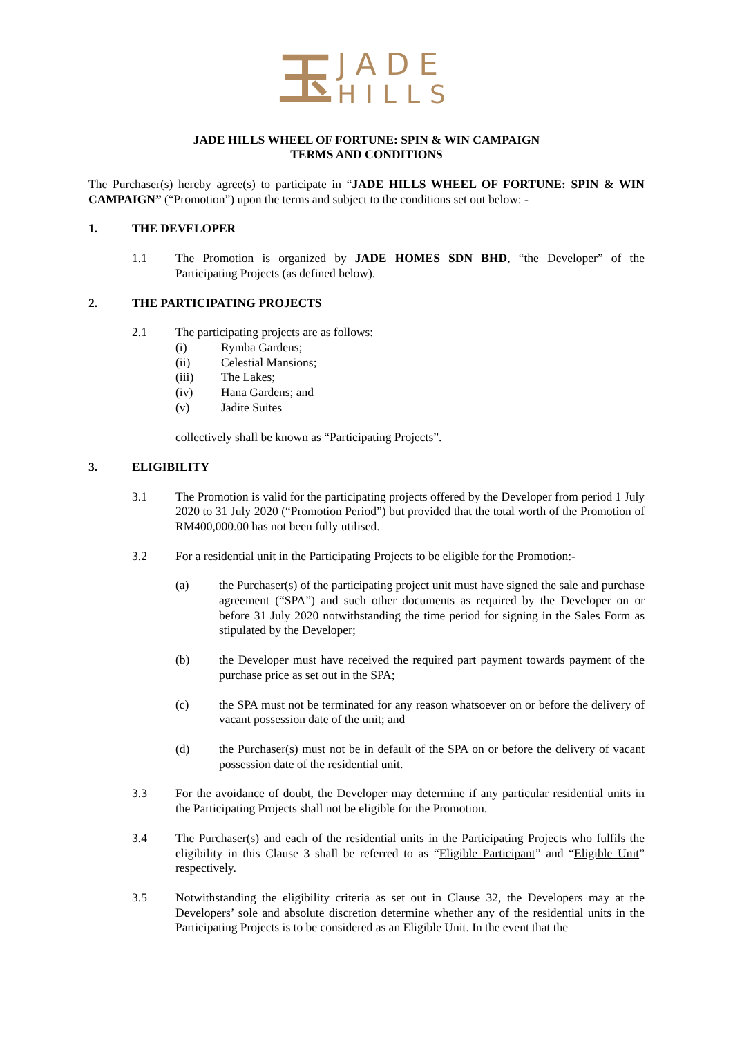玉
JADE
HILLS
JADE HILLS WHEEL OF FORTUNE: SPIN & WIN CAMPAIGN
TERMS AND CONDITIONS
The Purchaser(s) hereby agree(s) to participate in “JADE HILLS WHEEL OF FORTUNE: SPIN & WIN CAMPAIGN” (“Promotion”) upon the terms and subject to the conditions set out below: -
1. THE DEVELOPER
1.1 The Promotion is organized by JADE HOMES SDN BHD, “the Developer” of the Participating Projects (as defined below).
2. THE PARTICIPATING PROJECTS
2.1 The participating projects are as follows:
(i) Rymba Gardens;
(ii) Celestial Mansions;
(iii) The Lakes;
(iv) Hana Gardens; and
(v) Jadite Suites
collectively shall be known as “Participating Projects”.
3. ELIGIBILITY
3.1 The Promotion is valid for the participating projects offered by the Developer from period 1 July 2020 to 31 July 2020 (“Promotion Period”) but provided that the total worth of the Promotion of RM400,000.00 has not been fully utilised.
3.2 For a residential unit in the Participating Projects to be eligible for the Promotion:-
(a) the Purchaser(s) of the participating project unit must have signed the sale and purchase agreement (“SPA”) and such other documents as required by the Developer on or before 31 July 2020 notwithstanding the time period for signing in the Sales Form as stipulated by the Developer;
(b) the Developer must have received the required part payment towards payment of the purchase price as set out in the SPA;
(c) the SPA must not be terminated for any reason whatsoever on or before the delivery of vacant possession date of the unit; and
(d) the Purchaser(s) must not be in default of the SPA on or before the delivery of vacant possession date of the residential unit.
3.3 For the avoidance of doubt, the Developer may determine if any particular residential units in the Participating Projects shall not be eligible for the Promotion.
3.4 The Purchaser(s) and each of the residential units in the Participating Projects who fulfils the eligibility in this Clause 3 shall be referred to as “Eligible Participant” and “Eligible Unit” respectively.
3.5 Notwithstanding the eligibility criteria as set out in Clause 32, the Developers may at the Developers’ sole and absolute discretion determine whether any of the residential units in the Participating Projects is to be considered as an Eligible Unit. In the event that the